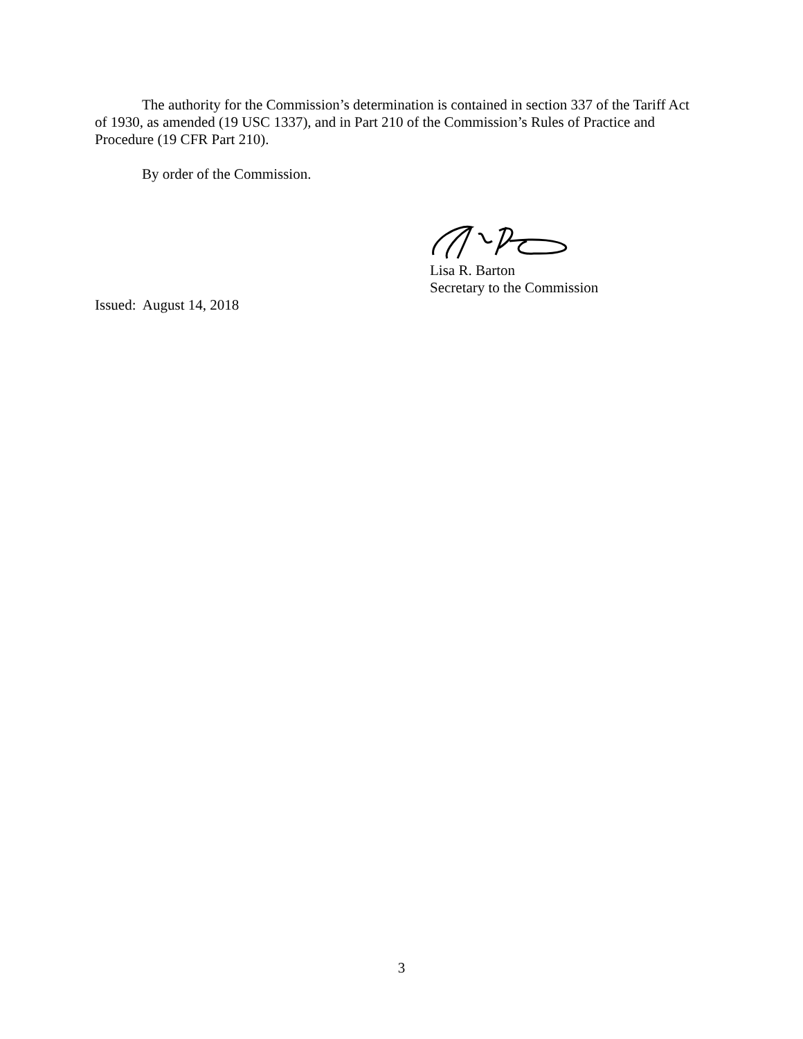The authority for the Commission’s determination is contained in section 337 of the Tariff Act of 1930, as amended (19 USC 1337), and in Part 210 of the Commission’s Rules of Practice and Procedure (19 CFR Part 210).
By order of the Commission.
Lisa R. Barton
Secretary to the Commission
Issued: August 14, 2018
3